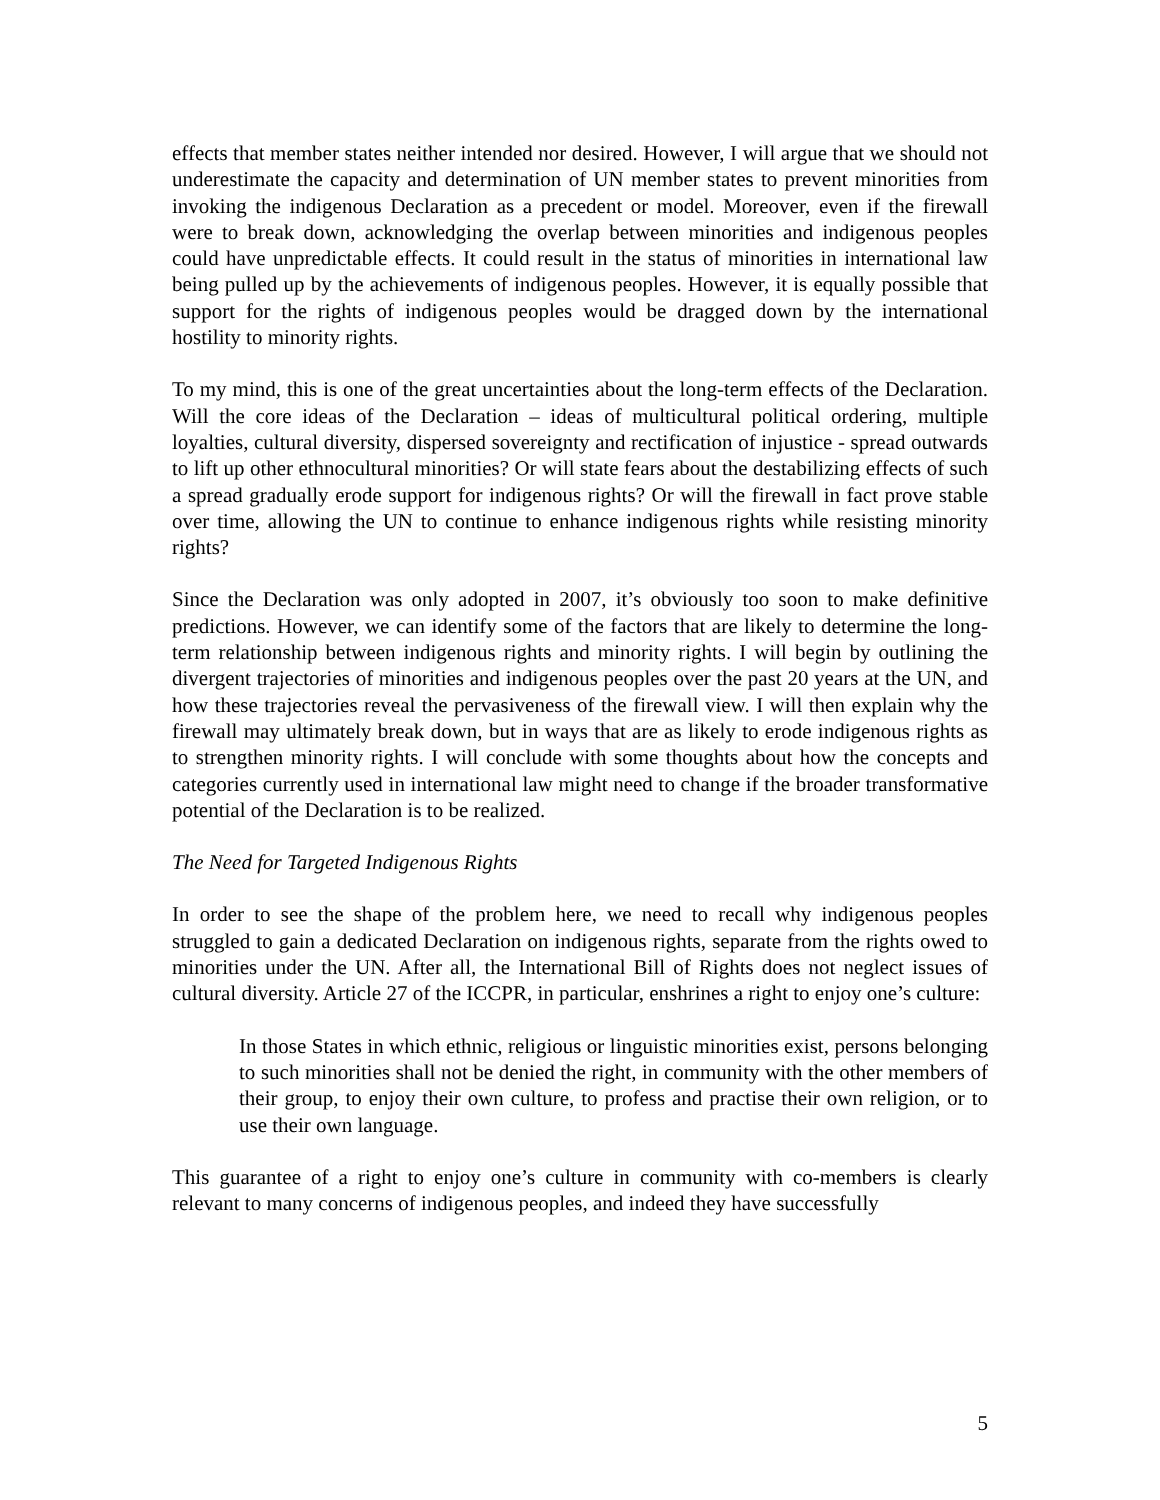effects that member states neither intended nor desired. However, I will argue that we should not underestimate the capacity and determination of UN member states to prevent minorities from invoking the indigenous Declaration as a precedent or model. Moreover, even if the firewall were to break down, acknowledging the overlap between minorities and indigenous peoples could have unpredictable effects. It could result in the status of minorities in international law being pulled up by the achievements of indigenous peoples. However, it is equally possible that support for the rights of indigenous peoples would be dragged down by the international hostility to minority rights.
To my mind, this is one of the great uncertainties about the long-term effects of the Declaration. Will the core ideas of the Declaration – ideas of multicultural political ordering, multiple loyalties, cultural diversity, dispersed sovereignty and rectification of injustice - spread outwards to lift up other ethnocultural minorities? Or will state fears about the destabilizing effects of such a spread gradually erode support for indigenous rights? Or will the firewall in fact prove stable over time, allowing the UN to continue to enhance indigenous rights while resisting minority rights?
Since the Declaration was only adopted in 2007, it’s obviously too soon to make definitive predictions. However, we can identify some of the factors that are likely to determine the long-term relationship between indigenous rights and minority rights. I will begin by outlining the divergent trajectories of minorities and indigenous peoples over the past 20 years at the UN, and how these trajectories reveal the pervasiveness of the firewall view. I will then explain why the firewall may ultimately break down, but in ways that are as likely to erode indigenous rights as to strengthen minority rights. I will conclude with some thoughts about how the concepts and categories currently used in international law might need to change if the broader transformative potential of the Declaration is to be realized.
The Need for Targeted Indigenous Rights
In order to see the shape of the problem here, we need to recall why indigenous peoples struggled to gain a dedicated Declaration on indigenous rights, separate from the rights owed to minorities under the UN. After all, the International Bill of Rights does not neglect issues of cultural diversity. Article 27 of the ICCPR, in particular, enshrines a right to enjoy one’s culture:
In those States in which ethnic, religious or linguistic minorities exist, persons belonging to such minorities shall not be denied the right, in community with the other members of their group, to enjoy their own culture, to profess and practise their own religion, or to use their own language.
This guarantee of a right to enjoy one’s culture in community with co-members is clearly relevant to many concerns of indigenous peoples, and indeed they have successfully
5